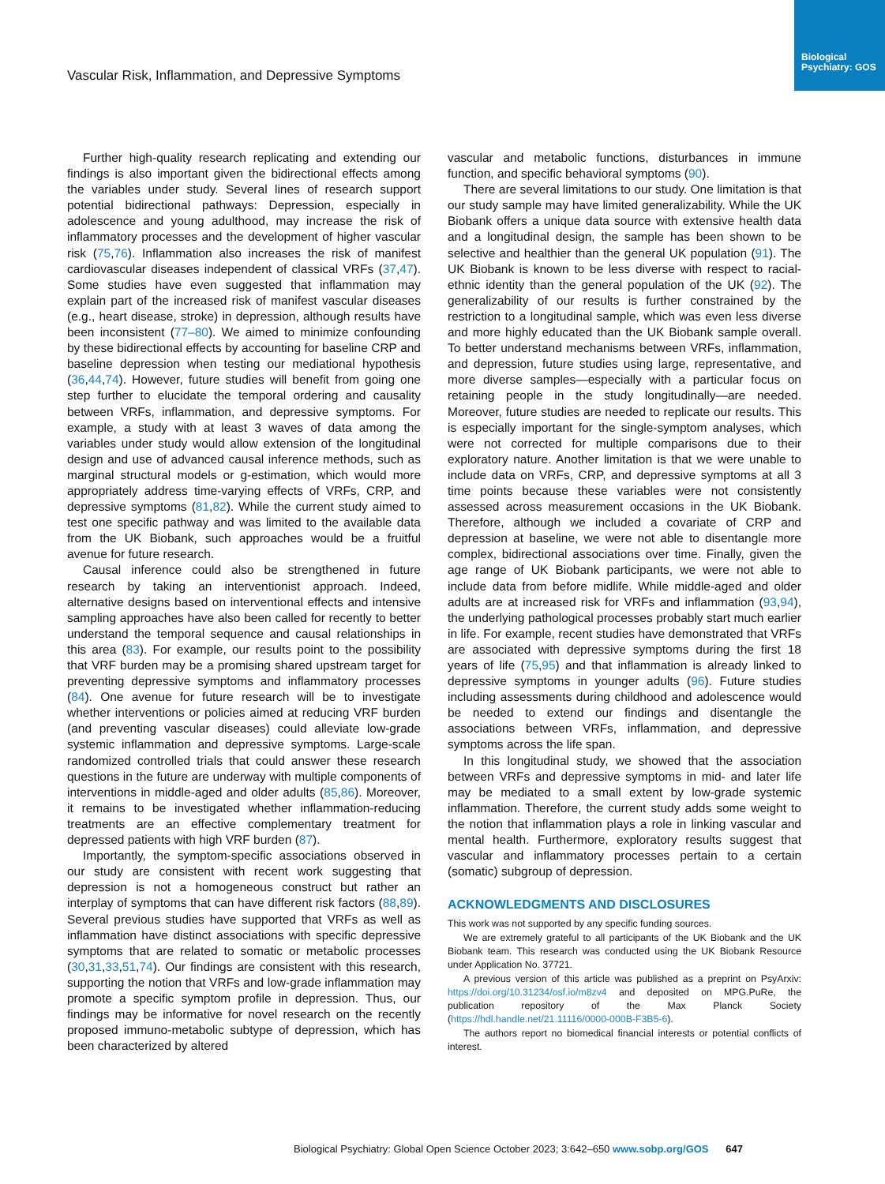Biological Psychiatry: GOS
Vascular Risk, Inflammation, and Depressive Symptoms
Further high-quality research replicating and extending our findings is also important given the bidirectional effects among the variables under study. Several lines of research support potential bidirectional pathways: Depression, especially in adolescence and young adulthood, may increase the risk of inflammatory processes and the development of higher vascular risk (75,76). Inflammation also increases the risk of manifest cardiovascular diseases independent of classical VRFs (37,47). Some studies have even suggested that inflammation may explain part of the increased risk of manifest vascular diseases (e.g., heart disease, stroke) in depression, although results have been inconsistent (77–80). We aimed to minimize confounding by these bidirectional effects by accounting for baseline CRP and baseline depression when testing our mediational hypothesis (36,44,74). However, future studies will benefit from going one step further to elucidate the temporal ordering and causality between VRFs, inflammation, and depressive symptoms. For example, a study with at least 3 waves of data among the variables under study would allow extension of the longitudinal design and use of advanced causal inference methods, such as marginal structural models or g-estimation, which would more appropriately address time-varying effects of VRFs, CRP, and depressive symptoms (81,82). While the current study aimed to test one specific pathway and was limited to the available data from the UK Biobank, such approaches would be a fruitful avenue for future research.
Causal inference could also be strengthened in future research by taking an interventionist approach. Indeed, alternative designs based on interventional effects and intensive sampling approaches have also been called for recently to better understand the temporal sequence and causal relationships in this area (83). For example, our results point to the possibility that VRF burden may be a promising shared upstream target for preventing depressive symptoms and inflammatory processes (84). One avenue for future research will be to investigate whether interventions or policies aimed at reducing VRF burden (and preventing vascular diseases) could alleviate low-grade systemic inflammation and depressive symptoms. Large-scale randomized controlled trials that could answer these research questions in the future are underway with multiple components of interventions in middle-aged and older adults (85,86). Moreover, it remains to be investigated whether inflammation-reducing treatments are an effective complementary treatment for depressed patients with high VRF burden (87).
Importantly, the symptom-specific associations observed in our study are consistent with recent work suggesting that depression is not a homogeneous construct but rather an interplay of symptoms that can have different risk factors (88,89). Several previous studies have supported that VRFs as well as inflammation have distinct associations with specific depressive symptoms that are related to somatic or metabolic processes (30,31,33,51,74). Our findings are consistent with this research, supporting the notion that VRFs and low-grade inflammation may promote a specific symptom profile in depression. Thus, our findings may be informative for novel research on the recently proposed immuno-metabolic subtype of depression, which has been characterized by altered
vascular and metabolic functions, disturbances in immune function, and specific behavioral symptoms (90).
There are several limitations to our study. One limitation is that our study sample may have limited generalizability. While the UK Biobank offers a unique data source with extensive health data and a longitudinal design, the sample has been shown to be selective and healthier than the general UK population (91). The UK Biobank is known to be less diverse with respect to racial-ethnic identity than the general population of the UK (92). The generalizability of our results is further constrained by the restriction to a longitudinal sample, which was even less diverse and more highly educated than the UK Biobank sample overall. To better understand mechanisms between VRFs, inflammation, and depression, future studies using large, representative, and more diverse samples—especially with a particular focus on retaining people in the study longitudinally—are needed. Moreover, future studies are needed to replicate our results. This is especially important for the single-symptom analyses, which were not corrected for multiple comparisons due to their exploratory nature. Another limitation is that we were unable to include data on VRFs, CRP, and depressive symptoms at all 3 time points because these variables were not consistently assessed across measurement occasions in the UK Biobank. Therefore, although we included a covariate of CRP and depression at baseline, we were not able to disentangle more complex, bidirectional associations over time. Finally, given the age range of UK Biobank participants, we were not able to include data from before midlife. While middle-aged and older adults are at increased risk for VRFs and inflammation (93,94), the underlying pathological processes probably start much earlier in life. For example, recent studies have demonstrated that VRFs are associated with depressive symptoms during the first 18 years of life (75,95) and that inflammation is already linked to depressive symptoms in younger adults (96). Future studies including assessments during childhood and adolescence would be needed to extend our findings and disentangle the associations between VRFs, inflammation, and depressive symptoms across the life span.
In this longitudinal study, we showed that the association between VRFs and depressive symptoms in mid- and later life may be mediated to a small extent by low-grade systemic inflammation. Therefore, the current study adds some weight to the notion that inflammation plays a role in linking vascular and mental health. Furthermore, exploratory results suggest that vascular and inflammatory processes pertain to a certain (somatic) subgroup of depression.
ACKNOWLEDGMENTS AND DISCLOSURES
This work was not supported by any specific funding sources.
We are extremely grateful to all participants of the UK Biobank and the UK Biobank team. This research was conducted using the UK Biobank Resource under Application No. 37721.
A previous version of this article was published as a preprint on PsyArxiv: https://doi.org/10.31234/osf.io/m8zv4 and deposited on MPG.PuRe, the publication repository of the Max Planck Society (https://hdl.handle.net/21.11116/0000-000B-F3B5-6).
The authors report no biomedical financial interests or potential conflicts of interest.
Biological Psychiatry: Global Open Science October 2023; 3:642–650 www.sobp.org/GOS 647